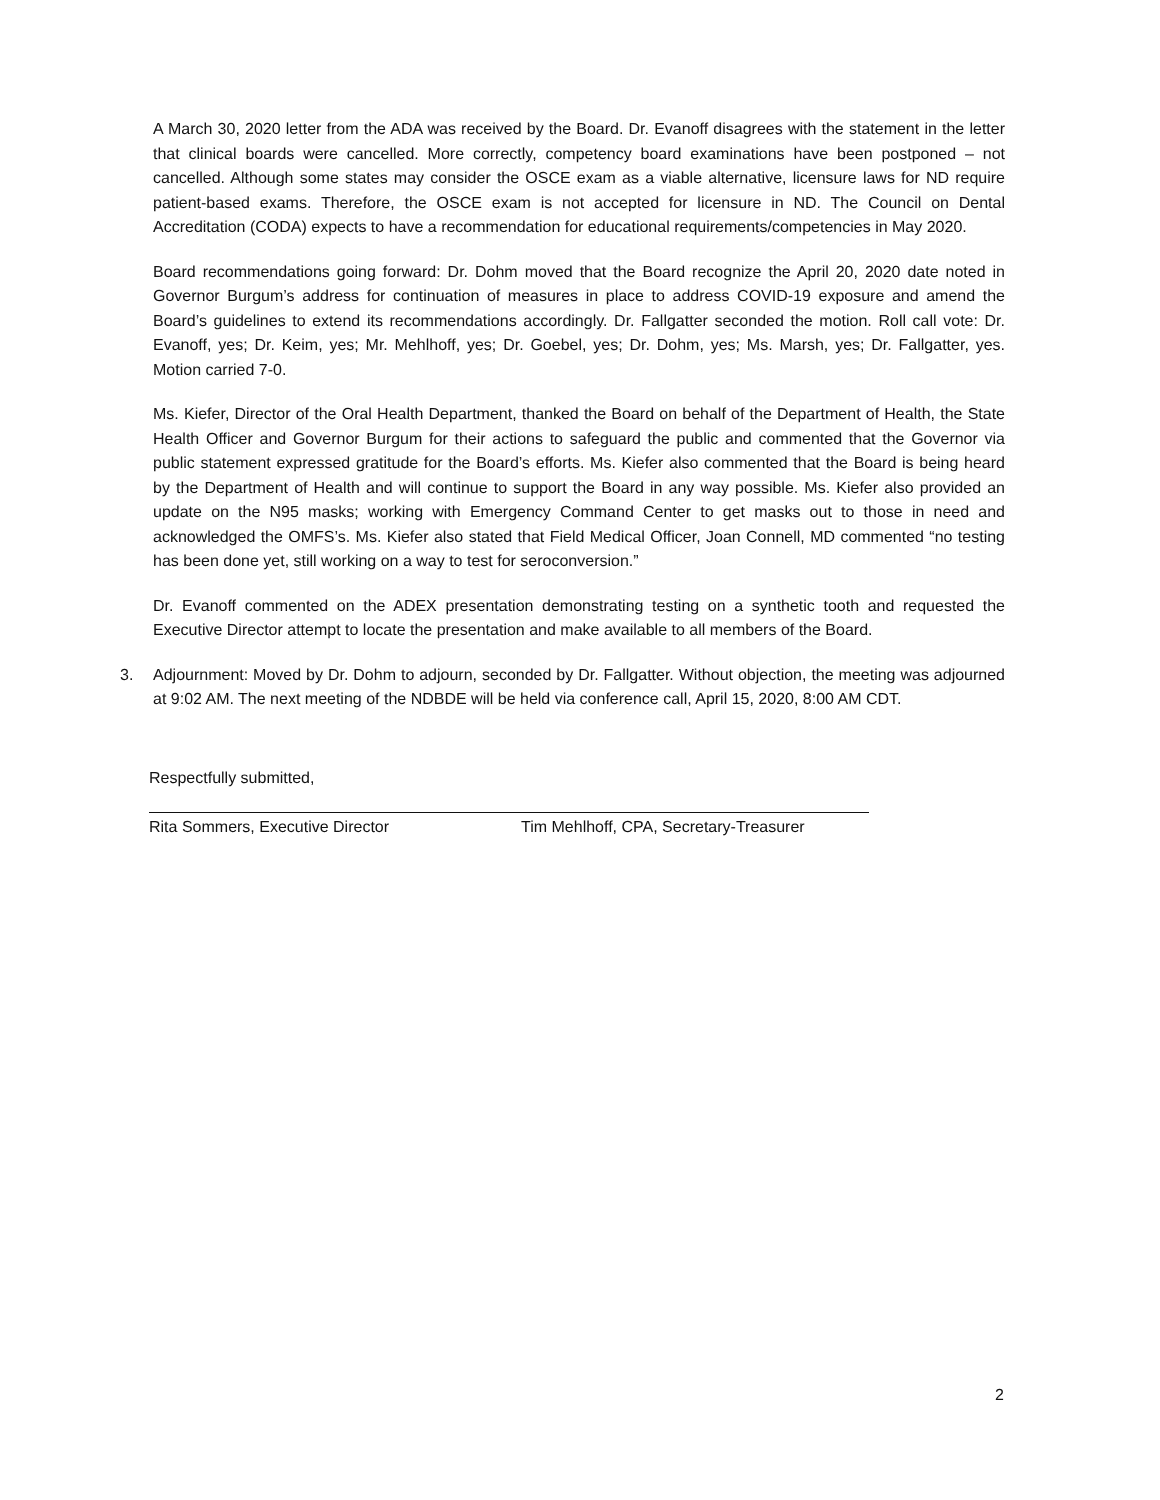A March 30, 2020 letter from the ADA was received by the Board. Dr. Evanoff disagrees with the statement in the letter that clinical boards were cancelled. More correctly, competency board examinations have been postponed – not cancelled. Although some states may consider the OSCE exam as a viable alternative, licensure laws for ND require patient-based exams. Therefore, the OSCE exam is not accepted for licensure in ND. The Council on Dental Accreditation (CODA) expects to have a recommendation for educational requirements/competencies in May 2020.
Board recommendations going forward: Dr. Dohm moved that the Board recognize the April 20, 2020 date noted in Governor Burgum’s address for continuation of measures in place to address COVID-19 exposure and amend the Board’s guidelines to extend its recommendations accordingly. Dr. Fallgatter seconded the motion. Roll call vote: Dr. Evanoff, yes; Dr. Keim, yes; Mr. Mehlhoff, yes; Dr. Goebel, yes; Dr. Dohm, yes; Ms. Marsh, yes; Dr. Fallgatter, yes. Motion carried 7-0.
Ms. Kiefer, Director of the Oral Health Department, thanked the Board on behalf of the Department of Health, the State Health Officer and Governor Burgum for their actions to safeguard the public and commented that the Governor via public statement expressed gratitude for the Board’s efforts. Ms. Kiefer also commented that the Board is being heard by the Department of Health and will continue to support the Board in any way possible. Ms. Kiefer also provided an update on the N95 masks; working with Emergency Command Center to get masks out to those in need and acknowledged the OMFS’s. Ms. Kiefer also stated that Field Medical Officer, Joan Connell, MD commented “no testing has been done yet, still working on a way to test for seroconversion.”
Dr. Evanoff commented on the ADEX presentation demonstrating testing on a synthetic tooth and requested the Executive Director attempt to locate the presentation and make available to all members of the Board.
3. Adjournment: Moved by Dr. Dohm to adjourn, seconded by Dr. Fallgatter. Without objection, the meeting was adjourned at 9:02 AM. The next meeting of the NDBDE will be held via conference call, April 15, 2020, 8:00 AM CDT.
Respectfully submitted,
Rita Sommers, Executive Director Tim Mehlhoff, CPA, Secretary-Treasurer
2